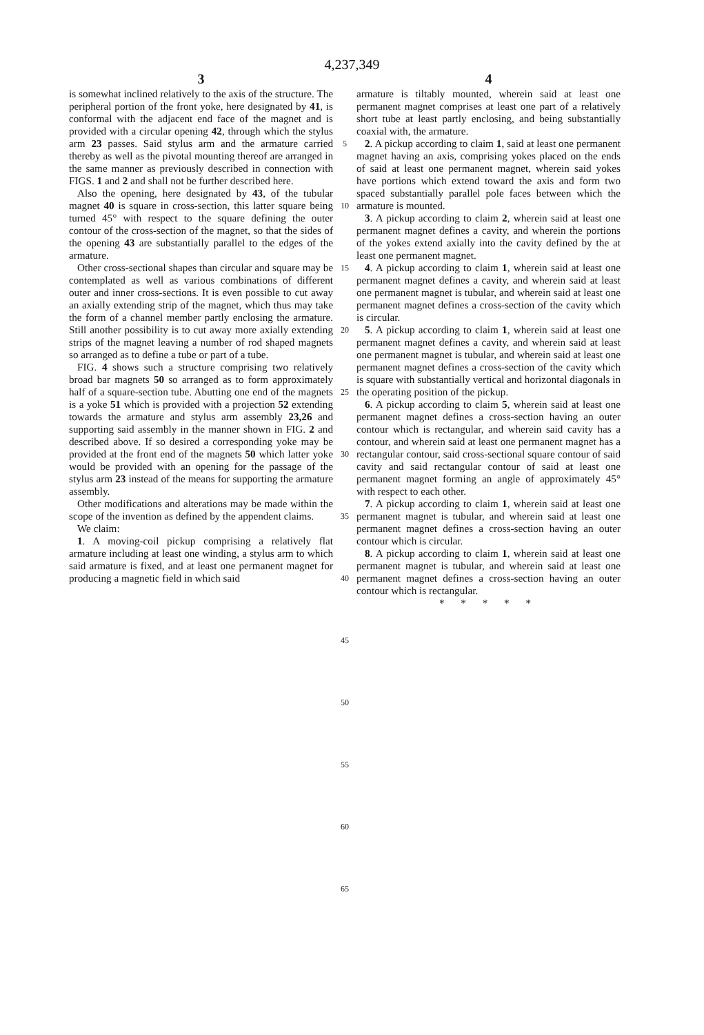4,237,349
3
is somewhat inclined relatively to the axis of the structure. The peripheral portion of the front yoke, here designated by 41, is conformal with the adjacent end face of the magnet and is provided with a circular opening 42, through which the stylus arm 23 passes. Said stylus arm and the armature carried thereby as well as the pivotal mounting thereof are arranged in the same manner as previously described in connection with FIGS. 1 and 2 and shall not be further described here.
Also the opening, here designated by 43, of the tubular magnet 40 is square in cross-section, this latter square being turned 45° with respect to the square defining the outer contour of the cross-section of the magnet, so that the sides of the opening 43 are substantially parallel to the edges of the armature.
Other cross-sectional shapes than circular and square may be contemplated as well as various combinations of different outer and inner cross-sections. It is even possible to cut away an axially extending strip of the magnet, which thus may take the form of a channel member partly enclosing the armature. Still another possibility is to cut away more axially extending strips of the magnet leaving a number of rod shaped magnets so arranged as to define a tube or part of a tube.
FIG. 4 shows such a structure comprising two relatively broad bar magnets 50 so arranged as to form approximately half of a square-section tube. Abutting one end of the magnets is a yoke 51 which is provided with a projection 52 extending towards the armature and stylus arm assembly 23,26 and supporting said assembly in the manner shown in FIG. 2 and described above. If so desired a corresponding yoke may be provided at the front end of the magnets 50 which latter yoke would be provided with an opening for the passage of the stylus arm 23 instead of the means for supporting the armature assembly.
Other modifications and alterations may be made within the scope of the invention as defined by the appendent claims.
We claim:
1. A moving-coil pickup comprising a relatively flat armature including at least one winding, a stylus arm to which said armature is fixed, and at least one permanent magnet for producing a magnetic field in which said
5
10
15
20
25
30
35
40
45
50
55
60
65
4
armature is tiltably mounted, wherein said at least one permanent magnet comprises at least one part of a relatively short tube at least partly enclosing, and being substantially coaxial with, the armature.
2. A pickup according to claim 1, said at least one permanent magnet having an axis, comprising yokes placed on the ends of said at least one permanent magnet, wherein said yokes have portions which extend toward the axis and form two spaced substantially parallel pole faces between which the armature is mounted.
3. A pickup according to claim 2, wherein said at least one permanent magnet defines a cavity, and wherein the portions of the yokes extend axially into the cavity defined by the at least one permanent magnet.
4. A pickup according to claim 1, wherein said at least one permanent magnet defines a cavity, and wherein said at least one permanent magnet is tubular, and wherein said at least one permanent magnet defines a cross-section of the cavity which is circular.
5. A pickup according to claim 1, wherein said at least one permanent magnet defines a cavity, and wherein said at least one permanent magnet is tubular, and wherein said at least one permanent magnet defines a cross-section of the cavity which is square with substantially vertical and horizontal diagonals in the operating position of the pickup.
6. A pickup according to claim 5, wherein said at least one permanent magnet defines a cross-section having an outer contour which is rectangular, and wherein said cavity has a contour, and wherein said at least one permanent magnet has a rectangular contour, said cross-sectional square contour of said cavity and said rectangular contour of said at least one permanent magnet forming an angle of approximately 45° with respect to each other.
7. A pickup according to claim 1, wherein said at least one permanent magnet is tubular, and wherein said at least one permanent magnet defines a cross-section having an outer contour which is circular.
8. A pickup according to claim 1, wherein said at least one permanent magnet is tubular, and wherein said at least one permanent magnet defines a cross-section having an outer contour which is rectangular.
* * * * *